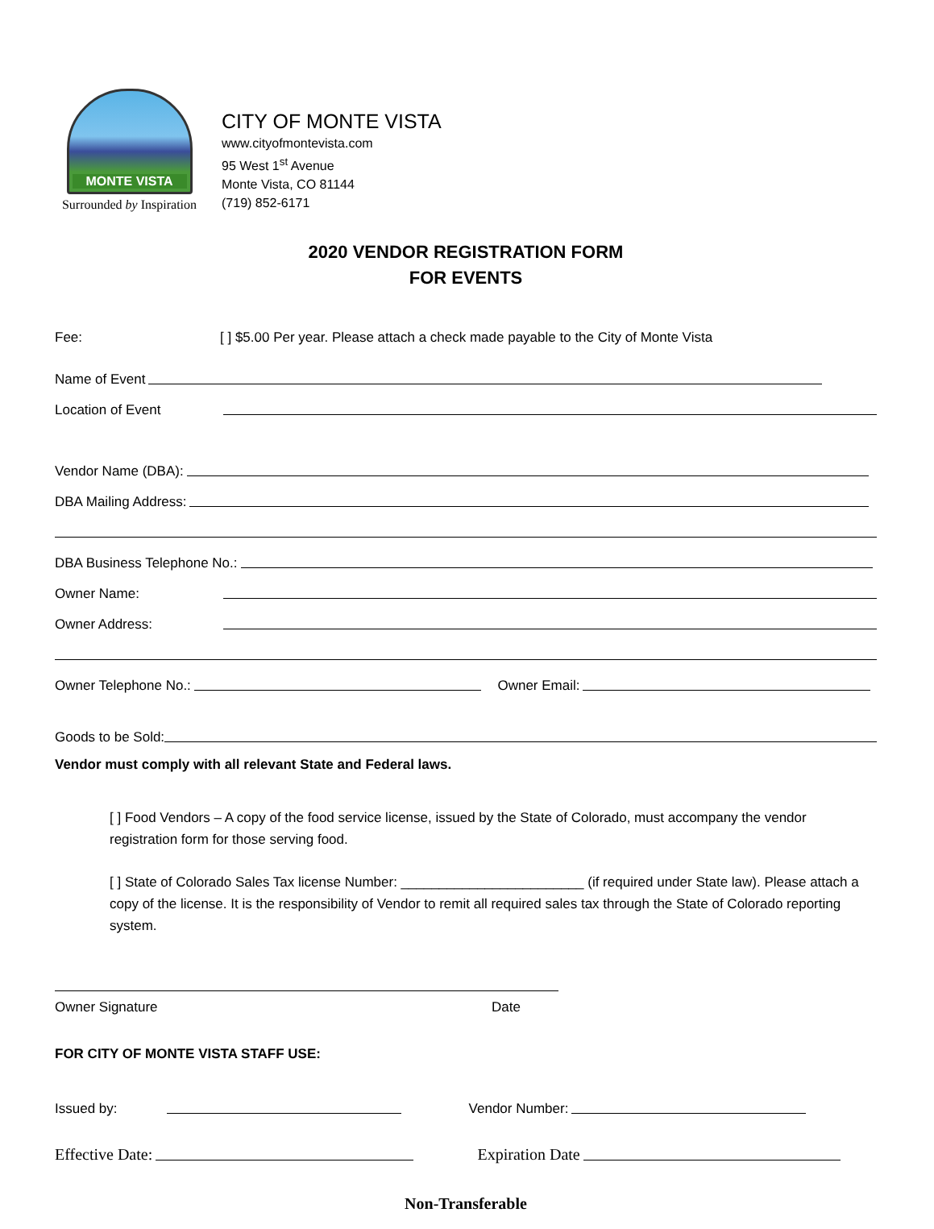MONTE VISTA
Surrounded by Inspiration
CITY OF MONTE VISTA
www.cityofmontevista.com
95 West 1<sup>st</sup> Avenue
Monte Vista, CO 81144
(719) 852-6171
2020 VENDOR REGISTRATION FORM
FOR EVENTS
Fee: [ ] $5.00 Per year. Please attach a check made payable to the City of Monte Vista
Name of Event
Location of Event
Vendor Name (DBA):
DBA Mailing Address:
DBA Business Telephone No.:
Owner Name:
Owner Address:
Owner Telephone No.: Owner Email:
Goods to be Sold:
Vendor must comply with all relevant State and Federal laws.
[ ] Food Vendors – A copy of the food service license, issued by the State of Colorado, must accompany the vendor registration form for those serving food.
[ ] State of Colorado Sales Tax license Number: ________________________ (if required under State law). Please attach a copy of the license. It is the responsibility of Vendor to remit all required sales tax through the State of Colorado reporting system.
Owner Signature Date
FOR CITY OF MONTE VISTA STAFF USE:
Issued by: Vendor Number:
Effective Date: Expiration Date
Non-Transferable